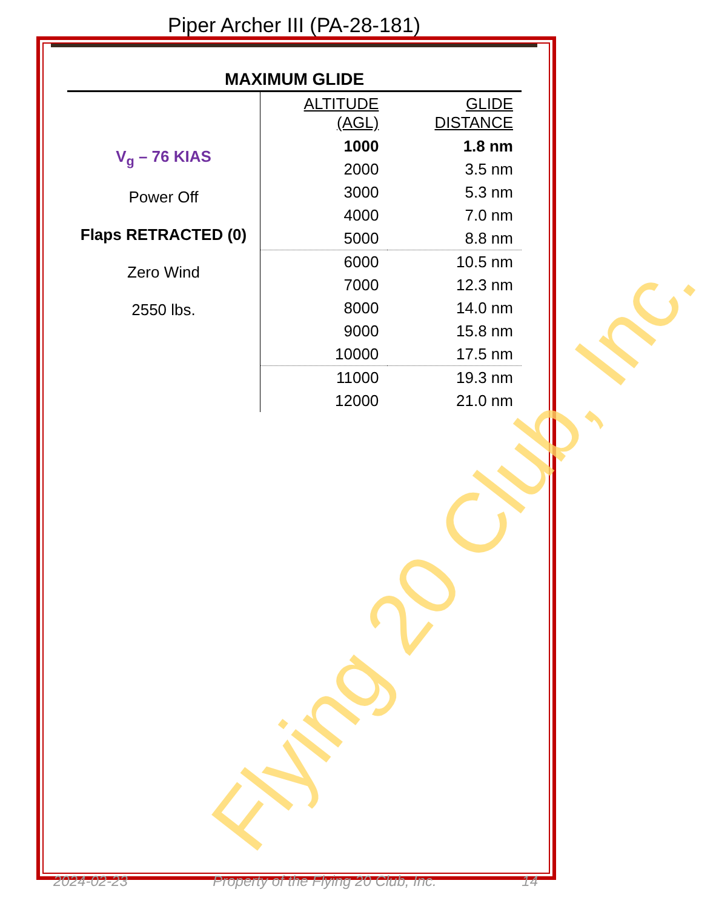Piper Archer III (PA-28-181)
MAXIMUM GLIDE
| V<sub>g</sub> – 76 KIAS Power Off Flaps RETRACTED (0) Zero Wind 2550 lbs. | ALTITUDE (AGL) | GLIDE DISTANCE |
| | 1000 | 1.8 nm |
| | 2000 | 3.5 nm |
| | 3000 | 5.3 nm |
| | 4000 | 7.0 nm |
| | 5000 | 8.8 nm |
| | 6000 | 10.5 nm |
| | 7000 | 12.3 nm |
| | 8000 | 14.0 nm |
| | 9000 | 15.8 nm |
| | 10000 | 17.5 nm |
| | 11000 | 19.3 nm |
| | 12000 | 21.0 nm |
Flying 20 Club, Inc.
2024-02-23 Property of the Flying 20 Club, Inc. 14